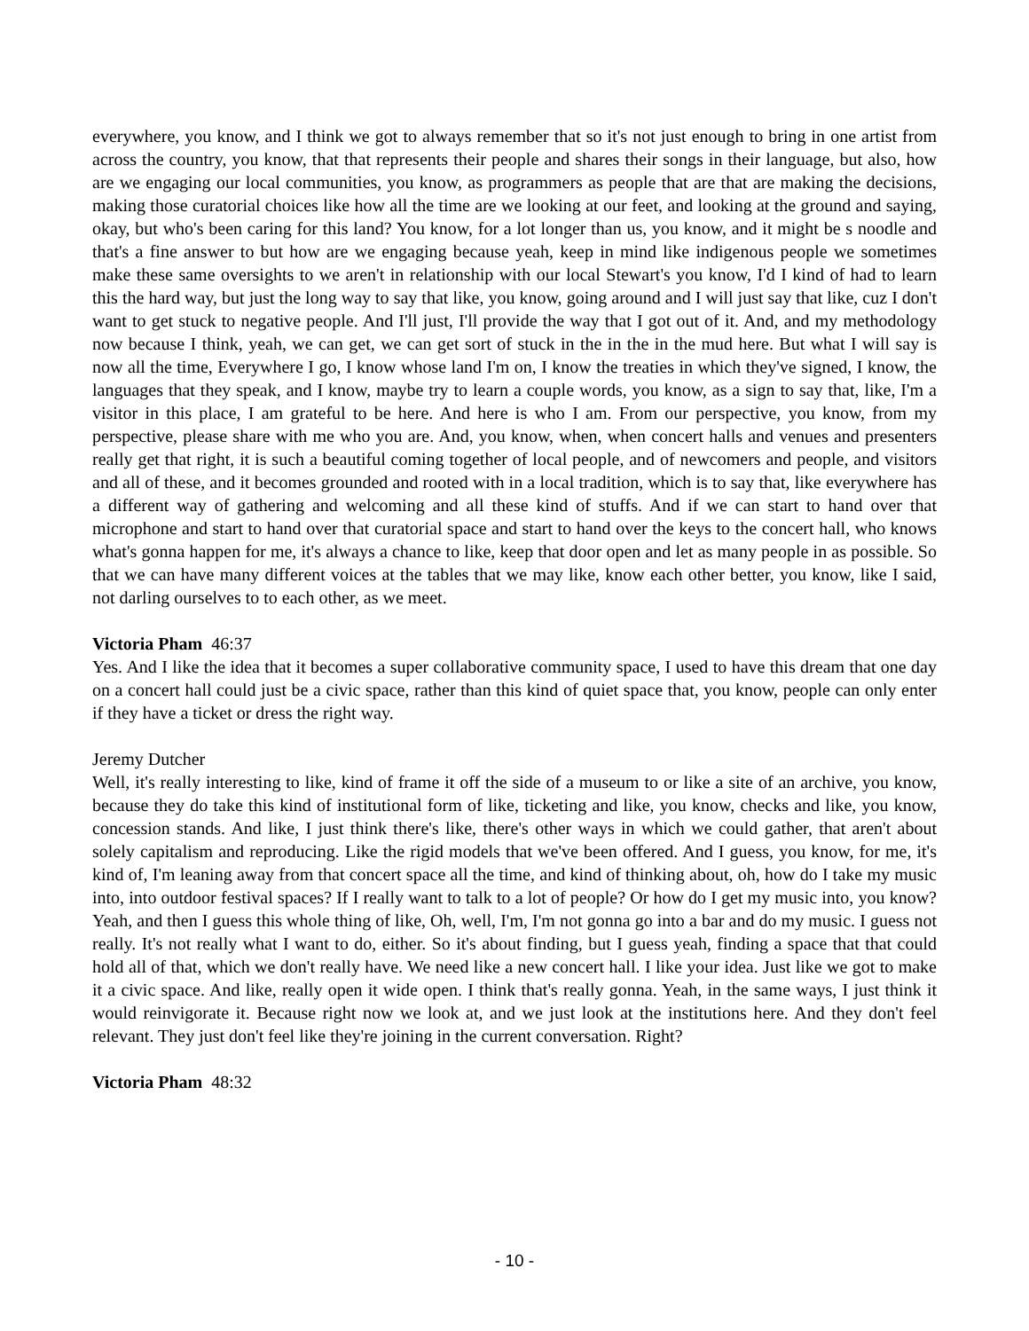everywhere, you know, and I think we got to always remember that so it's not just enough to bring in one artist from across the country, you know, that that represents their people and shares their songs in their language, but also, how are we engaging our local communities, you know, as programmers as people that are that are making the decisions, making those curatorial choices like how all the time are we looking at our feet, and looking at the ground and saying, okay, but who's been caring for this land? You know, for a lot longer than us, you know, and it might be s noodle and that's a fine answer to but how are we engaging because yeah, keep in mind like indigenous people we sometimes make these same oversights to we aren't in relationship with our local Stewart's you know, I'd I kind of had to learn this the hard way, but just the long way to say that like, you know, going around and I will just say that like, cuz I don't want to get stuck to negative people. And I'll just, I'll provide the way that I got out of it. And, and my methodology now because I think, yeah, we can get, we can get sort of stuck in the in the in the mud here. But what I will say is now all the time, Everywhere I go, I know whose land I'm on, I know the treaties in which they've signed, I know, the languages that they speak, and I know, maybe try to learn a couple words, you know, as a sign to say that, like, I'm a visitor in this place, I am grateful to be here. And here is who I am. From our perspective, you know, from my perspective, please share with me who you are. And, you know, when, when concert halls and venues and presenters really get that right, it is such a beautiful coming together of local people, and of newcomers and people, and visitors and all of these, and it becomes grounded and rooted with in a local tradition, which is to say that, like everywhere has a different way of gathering and welcoming and all these kind of stuffs. And if we can start to hand over that microphone and start to hand over that curatorial space and start to hand over the keys to the concert hall, who knows what's gonna happen for me, it's always a chance to like, keep that door open and let as many people in as possible. So that we can have many different voices at the tables that we may like, know each other better, you know, like I said, not darling ourselves to to each other, as we meet.
Victoria Pham 46:37
Yes. And I like the idea that it becomes a super collaborative community space, I used to have this dream that one day on a concert hall could just be a civic space, rather than this kind of quiet space that, you know, people can only enter if they have a ticket or dress the right way.
Jeremy Dutcher
Well, it's really interesting to like, kind of frame it off the side of a museum to or like a site of an archive, you know, because they do take this kind of institutional form of like, ticketing and like, you know, checks and like, you know, concession stands. And like, I just think there's like, there's other ways in which we could gather, that aren't about solely capitalism and reproducing. Like the rigid models that we've been offered. And I guess, you know, for me, it's kind of, I'm leaning away from that concert space all the time, and kind of thinking about, oh, how do I take my music into, into outdoor festival spaces? If I really want to talk to a lot of people? Or how do I get my music into, you know? Yeah, and then I guess this whole thing of like, Oh, well, I'm, I'm not gonna go into a bar and do my music. I guess not really. It's not really what I want to do, either. So it's about finding, but I guess yeah, finding a space that that could hold all of that, which we don't really have. We need like a new concert hall. I like your idea. Just like we got to make it a civic space. And like, really open it wide open. I think that's really gonna. Yeah, in the same ways, I just think it would reinvigorate it. Because right now we look at, and we just look at the institutions here. And they don't feel relevant. They just don't feel like they're joining in the current conversation. Right?
Victoria Pham 48:32
- 10 -